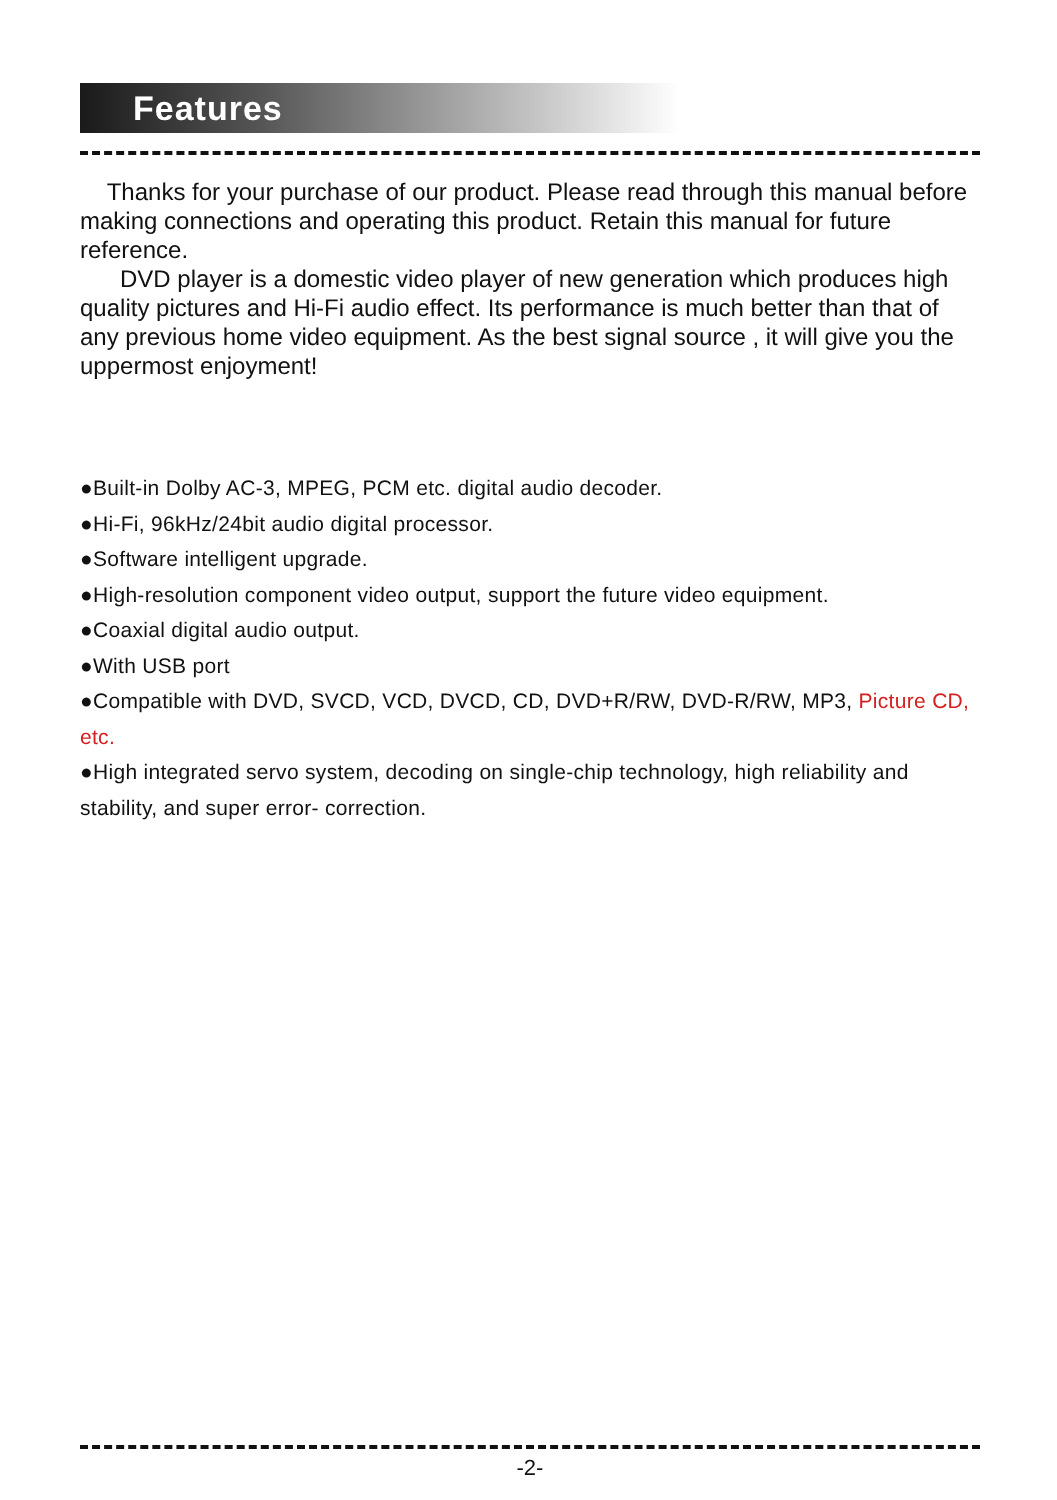Features
Thanks for your purchase of our product. Please read through this manual before making connections and operating this product. Retain this manual for future reference.
DVD player is a domestic video player of new generation which produces high quality pictures and Hi-Fi audio effect. Its performance is much better than that of any previous home video equipment. As the best signal source , it will give you the uppermost enjoyment!
●Built-in Dolby AC-3, MPEG, PCM etc. digital audio decoder.
●Hi-Fi, 96kHz/24bit audio digital processor.
●Software intelligent upgrade.
●High-resolution component video output, support the future video equipment.
●Coaxial digital audio output.
●With USB port
●Compatible with DVD, SVCD, VCD, DVCD, CD, DVD+R/RW, DVD-R/RW, MP3, Picture CD, etc.
●High integrated servo system, decoding on single-chip technology, high reliability and stability, and super error- correction.
-2-